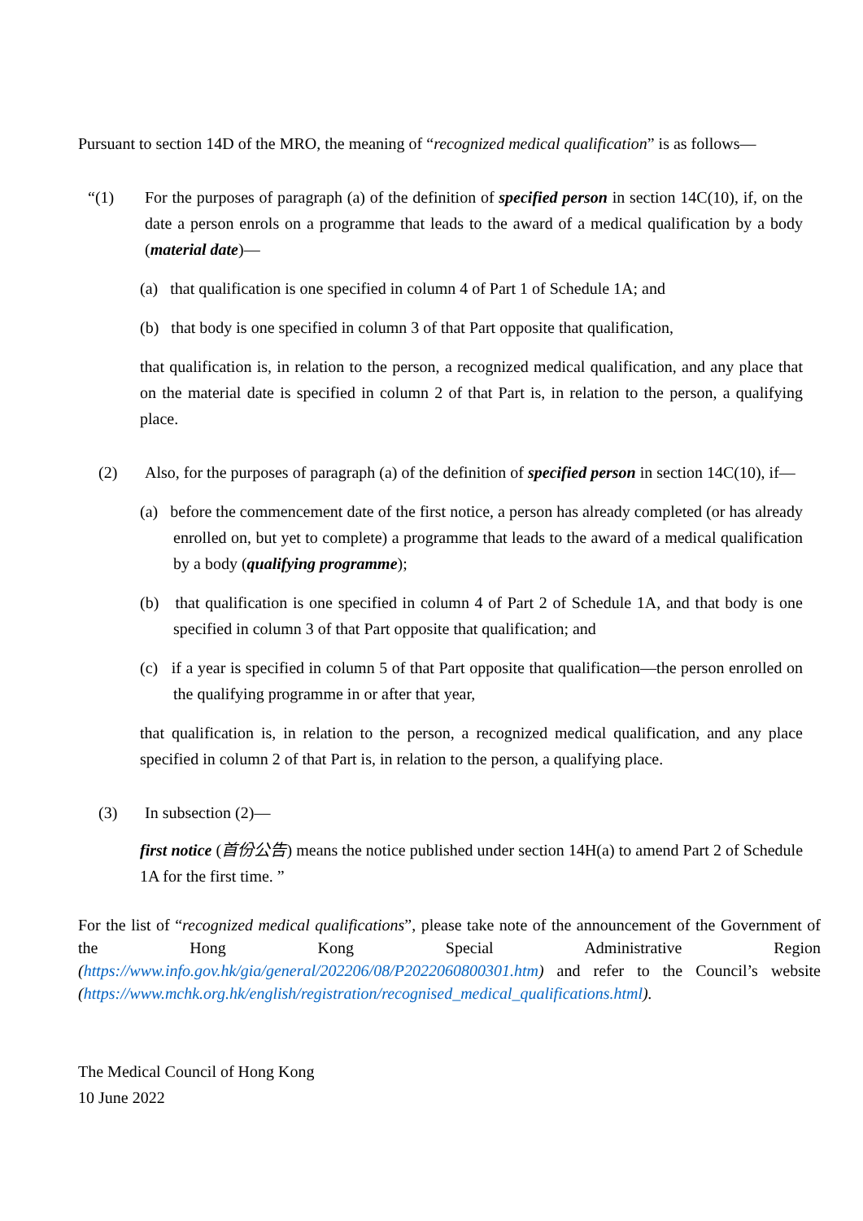Pursuant to section 14D of the MRO, the meaning of “recognized medical qualification” is as follows—
“(1) For the purposes of paragraph (a) of the definition of specified person in section 14C(10), if, on the date a person enrols on a programme that leads to the award of a medical qualification by a body (material date)—
(a) that qualification is one specified in column 4 of Part 1 of Schedule 1A; and
(b) that body is one specified in column 3 of that Part opposite that qualification,
that qualification is, in relation to the person, a recognized medical qualification, and any place that on the material date is specified in column 2 of that Part is, in relation to the person, a qualifying place.
(2) Also, for the purposes of paragraph (a) of the definition of specified person in section 14C(10), if—
(a) before the commencement date of the first notice, a person has already completed (or has already enrolled on, but yet to complete) a programme that leads to the award of a medical qualification by a body (qualifying programme);
(b) that qualification is one specified in column 4 of Part 2 of Schedule 1A, and that body is one specified in column 3 of that Part opposite that qualification; and
(c) if a year is specified in column 5 of that Part opposite that qualification—the person enrolled on the qualifying programme in or after that year,
that qualification is, in relation to the person, a recognized medical qualification, and any place specified in column 2 of that Part is, in relation to the person, a qualifying place.
(3) In subsection (2)—
first notice (首份公告) means the notice published under section 14H(a) to amend Part 2 of Schedule 1A for the first time. ”
For the list of “recognized medical qualifications”, please take note of the announcement of the Government of the Hong Kong Special Administrative Region (https://www.info.gov.hk/gia/general/202206/08/P2022060800301.htm) and refer to the Council’s website (https://www.mchk.org.hk/english/registration/recognised_medical_qualifications.html).
The Medical Council of Hong Kong
10 June 2022